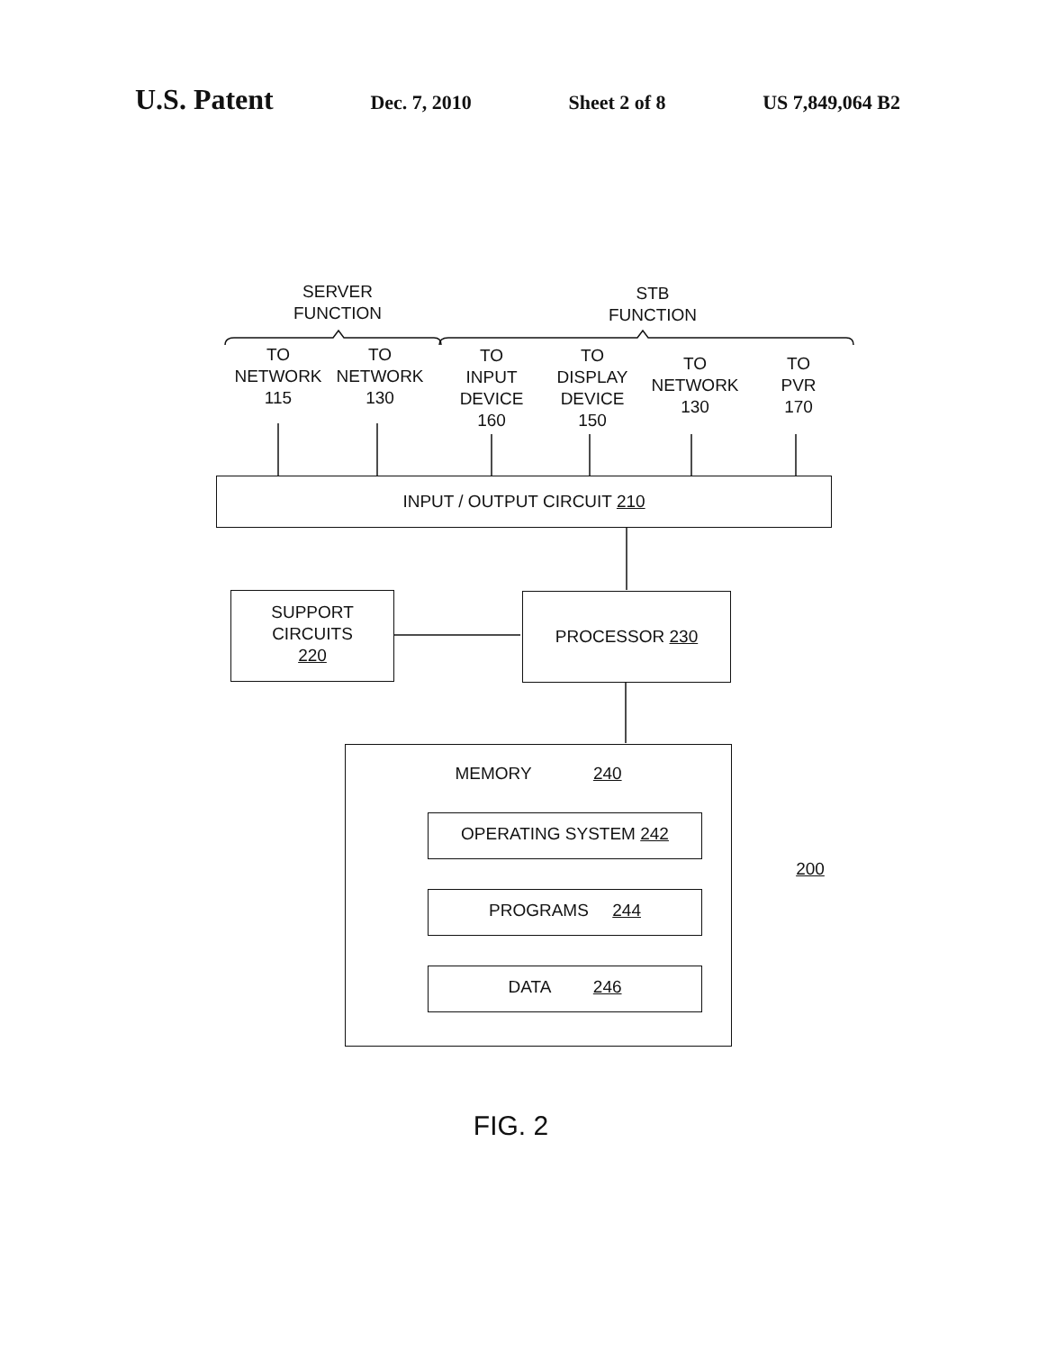U.S. Patent Dec. 7, 2010 Sheet 2 of 8 US 7,849,064 B2
SERVER
FUNCTION
STB
FUNCTION
TO
NETWORK
115
TO
NETWORK
130
TO
INPUT
DEVICE
160
TO
DISPLAY
DEVICE
150
TO
NETWORK
130
TO
PVR
170
INPUT / OUTPUT CIRCUIT 210
SUPPORT
CIRCUITS
220
PROCESSOR 230
MEMORY 240
OPERATING SYSTEM 242
PROGRAMS 244
DATA 246
200
FIG. 2